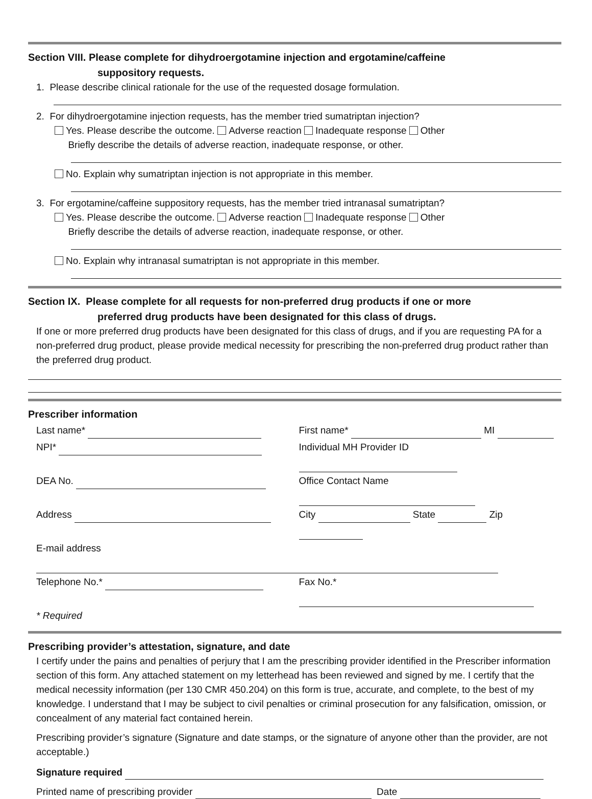Section VIII. Please complete for dihydroergotamine injection and ergotamine/caffeine
suppository requests.
1. Please describe clinical rationale for the use of the requested dosage formulation.
2. For dihydroergotamine injection requests, has the member tried sumatriptan injection?
Yes. Please describe the outcome. Adverse reaction Inadequate response Other
Briefly describe the details of adverse reaction, inadequate response, or other.
No. Explain why sumatriptan injection is not appropriate in this member.
3. For ergotamine/caffeine suppository requests, has the member tried intranasal sumatriptan?
Yes. Please describe the outcome. Adverse reaction Inadequate response Other
Briefly describe the details of adverse reaction, inadequate response, or other.
No. Explain why intranasal sumatriptan is not appropriate in this member.
Section IX. Please complete for all requests for non-preferred drug products if one or more
preferred drug products have been designated for this class of drugs.
If one or more preferred drug products have been designated for this class of drugs, and if you are requesting PA for a non-preferred drug product, please provide medical necessity for prescribing the non-preferred drug product rather than the preferred drug product.
Prescriber information
Last name* First name* MI
NPI* Individual MH Provider ID
DEA No. Office Contact Name
Address City State Zip
E-mail address
Telephone No.* Fax No.*
* Required
Prescribing provider’s attestation, signature, and date
I certify under the pains and penalties of perjury that I am the prescribing provider identified in the Prescriber information section of this form. Any attached statement on my letterhead has been reviewed and signed by me. I certify that the medical necessity information (per 130 CMR 450.204) on this form is true, accurate, and complete, to the best of my knowledge. I understand that I may be subject to civil penalties or criminal prosecution for any falsification, omission, or concealment of any material fact contained herein.
Prescribing provider’s signature (Signature and date stamps, or the signature of anyone other than the provider, are not acceptable.)
Signature required
Printed name of prescribing provider Date